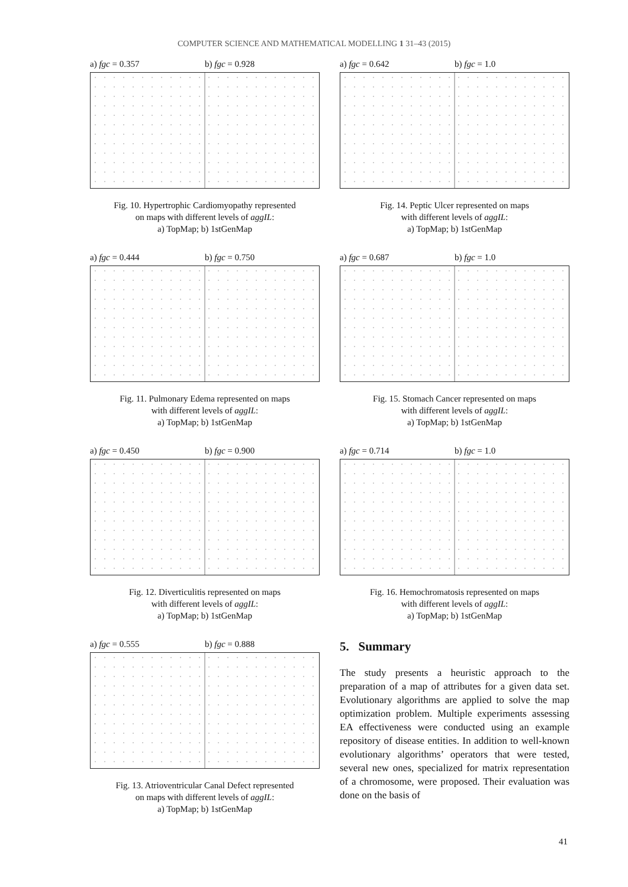COMPUTER SCIENCE AND MATHEMATICAL MODELLING 1 31–43 (2015)
a) fgc = 0.357 b) fgc = 0.928
Fig. 10. Hypertrophic Cardiomyopathy represented
on maps with different levels of aggIL:
a) TopMap; b) 1stGenMap
a) fgc = 0.444 b) fgc = 0.750
Fig. 11. Pulmonary Edema represented on maps
with different levels of aggIL:
a) TopMap; b) 1stGenMap
a) fgc = 0.450 b) fgc = 0.900
Fig. 12. Diverticulitis represented on maps
with different levels of aggIL:
a) TopMap; b) 1stGenMap
a) fgc = 0.555 b) fgc = 0.888
Fig. 13. Atrioventricular Canal Defect represented
on maps with different levels of aggIL:
a) TopMap; b) 1stGenMap
a) fgc = 0.642 b) fgc = 1.0
Fig. 14. Peptic Ulcer represented on maps
with different levels of aggIL:
a) TopMap; b) 1stGenMap
a) fgc = 0.687 b) fgc = 1.0
Fig. 15. Stomach Cancer represented on maps
with different levels of aggIL:
a) TopMap; b) 1stGenMap
a) fgc = 0.714 b) fgc = 1.0
Fig. 16. Hemochromatosis represented on maps
with different levels of aggIL:
a) TopMap; b) 1stGenMap
5. Summary
The study presents a heuristic approach to the preparation of a map of attributes for a given data set. Evolutionary algorithms are applied to solve the map optimization problem. Multiple experiments assessing EA effectiveness were conducted using an example repository of disease entities. In addition to well-known evolutionary algorithms’ operators that were tested, several new ones, specialized for matrix representation of a chromosome, were proposed. Their evaluation was done on the basis of
41